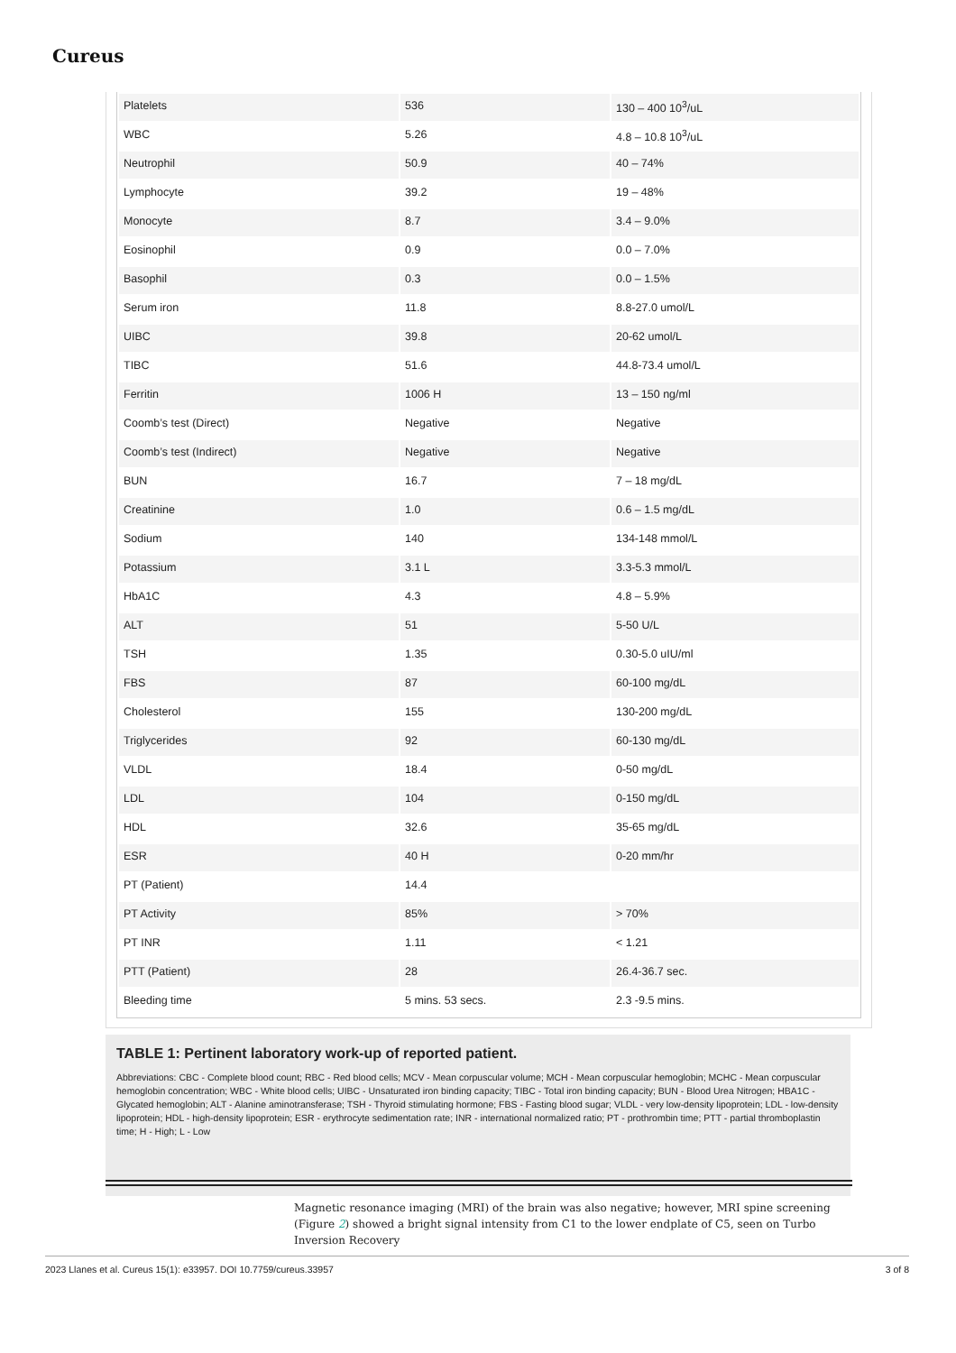Cureus
| Platelets | 536 | 130 – 400 10<sup>3</sup>/uL |
| WBC | 5.26 | 4.8 – 10.8 10<sup>3</sup>/uL |
| Neutrophil | 50.9 | 40 – 74% |
| Lymphocyte | 39.2 | 19 – 48% |
| Monocyte | 8.7 | 3.4 – 9.0% |
| Eosinophil | 0.9 | 0.0 – 7.0% |
| Basophil | 0.3 | 0.0 – 1.5% |
| Serum iron | 11.8 | 8.8-27.0 umol/L |
| UIBC | 39.8 | 20-62 umol/L |
| TIBC | 51.6 | 44.8-73.4 umol/L |
| Ferritin | 1006 H | 13 – 150 ng/ml |
| Coomb’s test (Direct) | Negative | Negative |
| Coomb’s test (Indirect) | Negative | Negative |
| BUN | 16.7 | 7 – 18 mg/dL |
| Creatinine | 1.0 | 0.6 – 1.5 mg/dL |
| Sodium | 140 | 134-148 mmol/L |
| Potassium | 3.1 L | 3.3-5.3 mmol/L |
| HbA1C | 4.3 | 4.8 – 5.9% |
| ALT | 51 | 5-50 U/L |
| TSH | 1.35 | 0.30-5.0 uIU/ml |
| FBS | 87 | 60-100 mg/dL |
| Cholesterol | 155 | 130-200 mg/dL |
| Triglycerides | 92 | 60-130 mg/dL |
| VLDL | 18.4 | 0-50 mg/dL |
| LDL | 104 | 0-150 mg/dL |
| HDL | 32.6 | 35-65 mg/dL |
| ESR | 40 H | 0-20 mm/hr |
| PT (Patient) | 14.4 | |
| PT Activity | 85% | > 70% |
| PT INR | 1.11 | < 1.21 |
| PTT (Patient) | 28 | 26.4-36.7 sec. |
| Bleeding time | 5 mins. 53 secs. | 2.3 -9.5 mins. |
TABLE 1: Pertinent laboratory work-up of reported patient.
Abbreviations: CBC - Complete blood count; RBC - Red blood cells; MCV - Mean corpuscular volume; MCH - Mean corpuscular hemoglobin; MCHC - Mean corpuscular hemoglobin concentration; WBC - White blood cells; UIBC - Unsaturated iron binding capacity; TIBC - Total iron binding capacity; BUN - Blood Urea Nitrogen; HBA1C - Glycated hemoglobin; ALT - Alanine aminotransferase; TSH - Thyroid stimulating hormone; FBS - Fasting blood sugar; VLDL - very low-density lipoprotein; LDL - low-density lipoprotein; HDL - high-density lipoprotein; ESR - erythrocyte sedimentation rate; INR - international normalized ratio; PT - prothrombin time; PTT - partial thromboplastin time; H - High; L - Low
Magnetic resonance imaging (MRI) of the brain was also negative; however, MRI spine screening (Figure 2) showed a bright signal intensity from C1 to the lower endplate of C5, seen on Turbo Inversion Recovery
2023 Llanes et al. Cureus 15(1): e33957. DOI 10.7759/cureus.33957 3 of 8